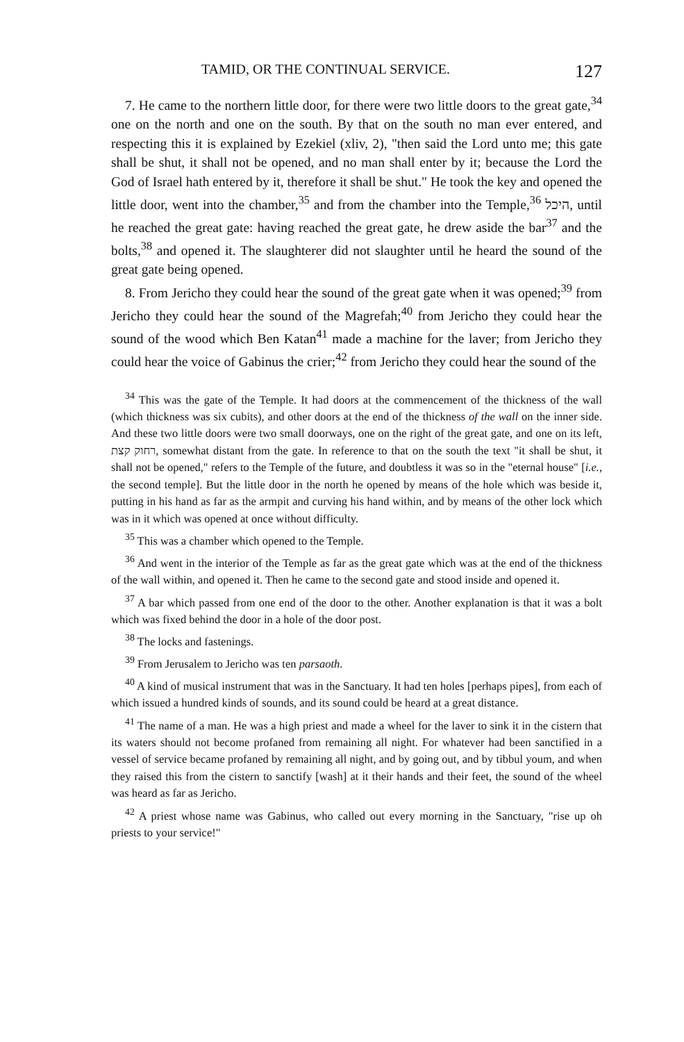TAMID, OR THE CONTINUAL SERVICE. 127
7. He came to the northern little door, for there were two little doors to the great gate,<sup>34</sup> one on the north and one on the south. By that on the south no man ever entered, and respecting this it is explained by Ezekiel (xliv, 2), "then said the Lord unto me; this gate shall be shut, it shall not be opened, and no man shall enter by it; because the Lord the God of Israel hath entered by it, therefore it shall be shut." He took the key and opened the little door, went into the chamber,<sup>35</sup> and from the chamber into the Temple,<sup>36</sup> היכל, until he reached the great gate: having reached the great gate, he drew aside the bar<sup>37</sup> and the bolts,<sup>38</sup> and opened it. The slaughterer did not slaughter until he heard the sound of the great gate being opened.
8. From Jericho they could hear the sound of the great gate when it was opened;<sup>39</sup> from Jericho they could hear the sound of the Magrefah;<sup>40</sup> from Jericho they could hear the sound of the wood which Ben Katan<sup>41</sup> made a machine for the laver; from Jericho they could hear the voice of Gabinus the crier;<sup>42</sup> from Jericho they could hear the sound of the
<sup>34</sup> This was the gate of the Temple. It had doors at the commencement of the thickness of the wall (which thickness was six cubits), and other doors at the end of the thickness of the wall on the inner side. And these two little doors were two small doorways, one on the right of the great gate, and one on its left, רחוק קצת, somewhat distant from the gate. In reference to that on the south the text "it shall be shut, it shall not be opened," refers to the Temple of the future, and doubtless it was so in the "eternal house" [i.e., the second temple]. But the little door in the north he opened by means of the hole which was beside it, putting in his hand as far as the armpit and curving his hand within, and by means of the other lock which was in it which was opened at once without difficulty.
<sup>35</sup> This was a chamber which opened to the Temple.
<sup>36</sup> And went in the interior of the Temple as far as the great gate which was at the end of the thickness of the wall within, and opened it. Then he came to the second gate and stood inside and opened it.
<sup>37</sup> A bar which passed from one end of the door to the other. Another explanation is that it was a bolt which was fixed behind the door in a hole of the door post.
<sup>38</sup> The locks and fastenings.
<sup>39</sup> From Jerusalem to Jericho was ten parsaoth.
<sup>40</sup> A kind of musical instrument that was in the Sanctuary. It had ten holes [perhaps pipes], from each of which issued a hundred kinds of sounds, and its sound could be heard at a great distance.
<sup>41</sup> The name of a man. He was a high priest and made a wheel for the laver to sink it in the cistern that its waters should not become profaned from remaining all night. For whatever had been sanctified in a vessel of service became profaned by remaining all night, and by going out, and by tibbul youm, and when they raised this from the cistern to sanctify [wash] at it their hands and their feet, the sound of the wheel was heard as far as Jericho.
<sup>42</sup> A priest whose name was Gabinus, who called out every morning in the Sanctuary, "rise up oh priests to your service!"